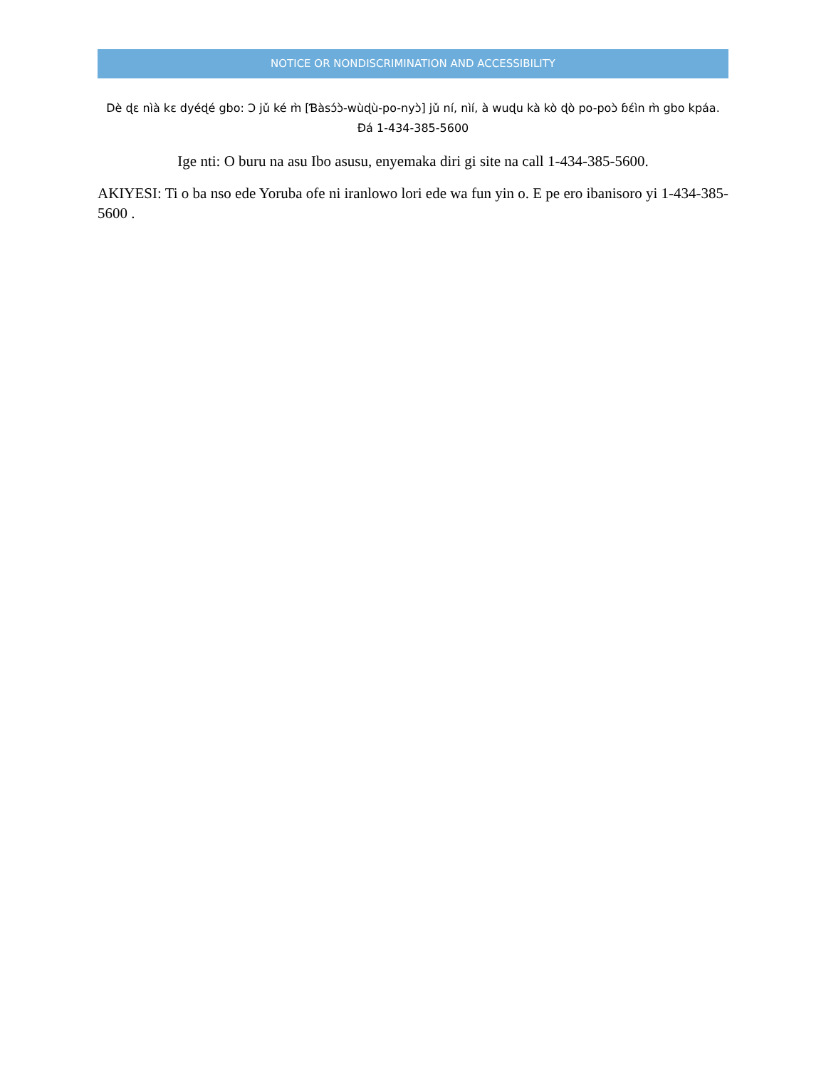NOTICE OR NONDISCRIMINATION AND ACCESSIBILITY
Dè ɖɛ nìà kɛ dyéɖé gbo: Ɔ jǔ ké m̀ [Ɓàsɔ́ɔ̀-wùɖù-po-nyɔ̀] jǔ ní, nìí, à wuɖu kà kò ɖò po-poɔ̀ ɓɛ́ìn m̀ gbo kpáa. Đá 1-434-385-5600
Ige nti: O buru na asu Ibo asusu, enyemaka diri gi site na call 1-434-385-5600.
AKIYESI: Ti o ba nso ede Yoruba ofe ni iranlowo lori ede wa fun yin o. E pe ero ibanisoro yi 1-434-385-5600 .